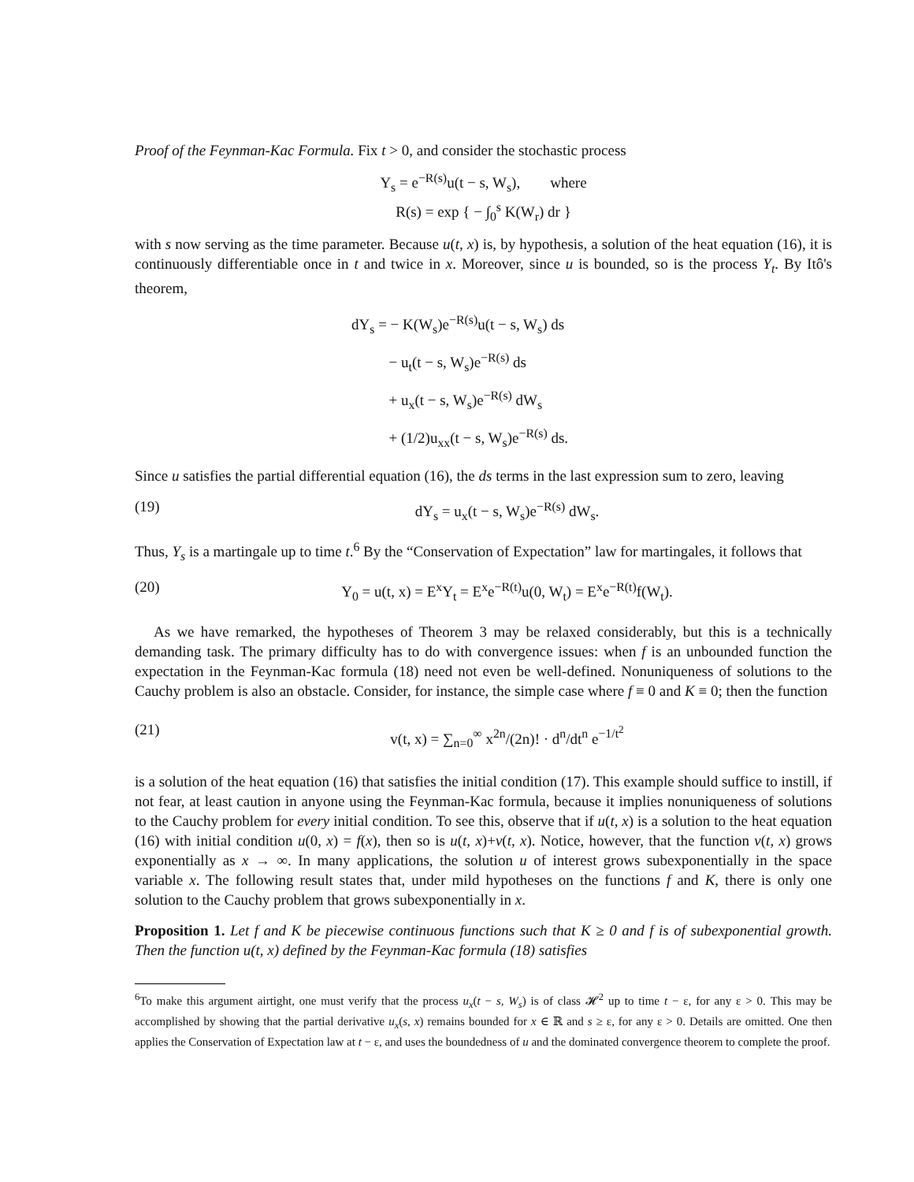Proof of the Feynman-Kac Formula. Fix t > 0, and consider the stochastic process
Y<sub>s</sub> = e<sup>−R(s)</sup>u(t − s, W<sub>s</sub>), where
R(s) = exp { − ∫<sub>0</sub><sup>s</sup> K(W<sub>r</sub>) dr }
with s now serving as the time parameter. Because u(t, x) is, by hypothesis, a solution of the heat equation (16), it is continuously differentiable once in t and twice in x. Moreover, since u is bounded, so is the process Y<sub>t</sub>. By Itô's theorem,
dY<sub>s</sub> = − K(W<sub>s</sub>)e<sup>−R(s)</sup>u(t − s, W<sub>s</sub>) ds
− u<sub>t</sub>(t − s, W<sub>s</sub>)e<sup>−R(s)</sup> ds
+ u<sub>x</sub>(t − s, W<sub>s</sub>)e<sup>−R(s)</sup> dW<sub>s</sub>
+ (1/2)u<sub>xx</sub>(t − s, W<sub>s</sub>)e<sup>−R(s)</sup> ds.
Since u satisfies the partial differential equation (16), the ds terms in the last expression sum to zero, leaving
(19) dY<sub>s</sub> = u<sub>x</sub>(t − s, W<sub>s</sub>)e<sup>−R(s)</sup> dW<sub>s</sub>.
Thus, Y<sub>s</sub> is a martingale up to time t.<sup>6</sup> By the “Conservation of Expectation” law for martingales, it follows that
(20) Y<sub>0</sub> = u(t, x) = E<sup>x</sup>Y<sub>t</sub> = E<sup>x</sup>e<sup>−R(t)</sup>u(0, W<sub>t</sub>) = E<sup>x</sup>e<sup>−R(t)</sup>f(W<sub>t</sub>).
As we have remarked, the hypotheses of Theorem 3 may be relaxed considerably, but this is a technically demanding task. The primary difficulty has to do with convergence issues: when f is an unbounded function the expectation in the Feynman-Kac formula (18) need not even be well-defined. Nonuniqueness of solutions to the Cauchy problem is also an obstacle. Consider, for instance, the simple case where f ≡ 0 and K ≡ 0; then the function
(21) v(t, x) = ∑<sub>n=0</sub><sup>∞</sup> x<sup>2n</sup>/(2n)! · d<sup>n</sup>/dt<sup>n</sup> e<sup>−1/t<sup>2</sup></sup>
is a solution of the heat equation (16) that satisfies the initial condition (17). This example should suffice to instill, if not fear, at least caution in anyone using the Feynman-Kac formula, because it implies nonuniqueness of solutions to the Cauchy problem for every initial condition. To see this, observe that if u(t, x) is a solution to the heat equation (16) with initial condition u(0, x) = f(x), then so is u(t, x)+v(t, x). Notice, however, that the function v(t, x) grows exponentially as x → ∞. In many applications, the solution u of interest grows subexponentially in the space variable x. The following result states that, under mild hypotheses on the functions f and K, there is only one solution to the Cauchy problem that grows subexponentially in x.
Proposition 1. Let f and K be piecewise continuous functions such that K ≥ 0 and f is of subexponential growth. Then the function u(t, x) defined by the Feynman-Kac formula (18) satisfies
<sup>6</sup> To make this argument airtight, one must verify that the process u<sub>x</sub>(t − s, W<sub>s</sub>) is of class 𝓗<sup>2</sup> up to time t − ε, for any ε > 0. This may be accomplished by showing that the partial derivative u<sub>x</sub>(s, x) remains bounded for x ∈ ℝ and s ≥ ε, for any ε > 0. Details are omitted. One then applies the Conservation of Expectation law at t − ε, and uses the boundedness of u and the dominated convergence theorem to complete the proof.